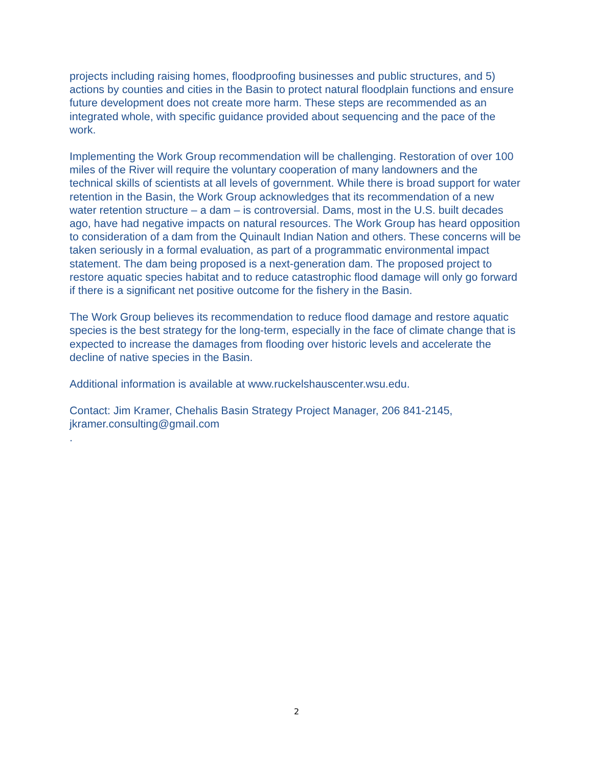projects including raising homes, floodproofing businesses and public structures, and 5) actions by counties and cities in the Basin to protect natural floodplain functions and ensure future development does not create more harm. These steps are recommended as an integrated whole, with specific guidance provided about sequencing and the pace of the work.
Implementing the Work Group recommendation will be challenging. Restoration of over 100 miles of the River will require the voluntary cooperation of many landowners and the technical skills of scientists at all levels of government. While there is broad support for water retention in the Basin, the Work Group acknowledges that its recommendation of a new water retention structure – a dam – is controversial. Dams, most in the U.S. built decades ago, have had negative impacts on natural resources. The Work Group has heard opposition to consideration of a dam from the Quinault Indian Nation and others. These concerns will be taken seriously in a formal evaluation, as part of a programmatic environmental impact statement. The dam being proposed is a next-generation dam. The proposed project to restore aquatic species habitat and to reduce catastrophic flood damage will only go forward if there is a significant net positive outcome for the fishery in the Basin.
The Work Group believes its recommendation to reduce flood damage and restore aquatic species is the best strategy for the long-term, especially in the face of climate change that is expected to increase the damages from flooding over historic levels and accelerate the decline of native species in the Basin.
Additional information is available at www.ruckelshauscenter.wsu.edu.
Contact: Jim Kramer, Chehalis Basin Strategy Project Manager, 206 841-2145, jkramer.consulting@gmail.com
.
2